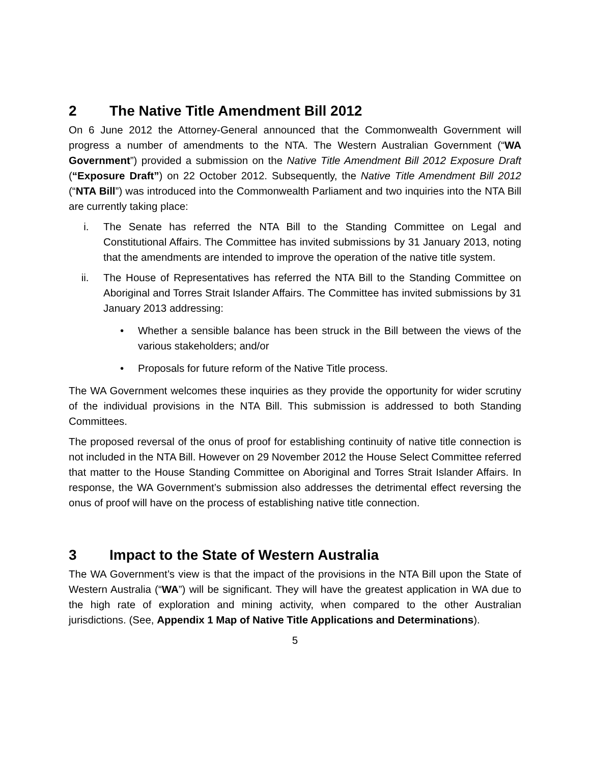2 The Native Title Amendment Bill 2012
On 6 June 2012 the Attorney-General announced that the Commonwealth Government will progress a number of amendments to the NTA. The Western Australian Government (“WA Government”) provided a submission on the Native Title Amendment Bill 2012 Exposure Draft (“Exposure Draft”) on 22 October 2012. Subsequently, the Native Title Amendment Bill 2012 (“NTA Bill”) was introduced into the Commonwealth Parliament and two inquiries into the NTA Bill are currently taking place:
i. The Senate has referred the NTA Bill to the Standing Committee on Legal and Constitutional Affairs. The Committee has invited submissions by 31 January 2013, noting that the amendments are intended to improve the operation of the native title system.
ii. The House of Representatives has referred the NTA Bill to the Standing Committee on Aboriginal and Torres Strait Islander Affairs. The Committee has invited submissions by 31 January 2013 addressing:
• Whether a sensible balance has been struck in the Bill between the views of the various stakeholders; and/or
• Proposals for future reform of the Native Title process.
The WA Government welcomes these inquiries as they provide the opportunity for wider scrutiny of the individual provisions in the NTA Bill. This submission is addressed to both Standing Committees.
The proposed reversal of the onus of proof for establishing continuity of native title connection is not included in the NTA Bill. However on 29 November 2012 the House Select Committee referred that matter to the House Standing Committee on Aboriginal and Torres Strait Islander Affairs. In response, the WA Government’s submission also addresses the detrimental effect reversing the onus of proof will have on the process of establishing native title connection.
3 Impact to the State of Western Australia
The WA Government’s view is that the impact of the provisions in the NTA Bill upon the State of Western Australia (“WA”) will be significant. They will have the greatest application in WA due to the high rate of exploration and mining activity, when compared to the other Australian jurisdictions. (See, Appendix 1 Map of Native Title Applications and Determinations).
5